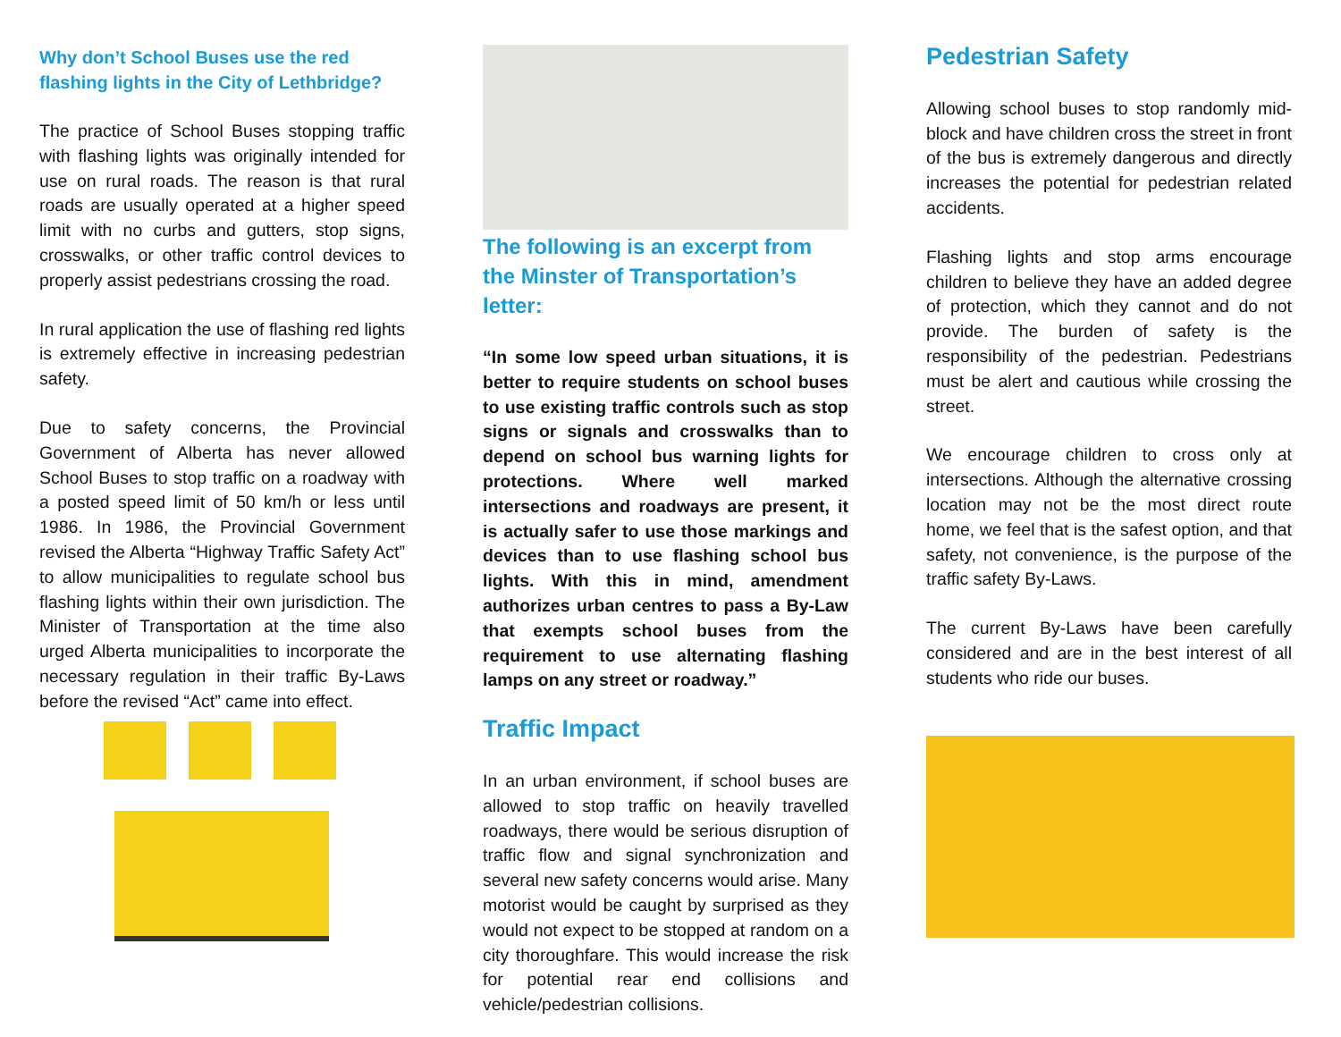Why don’t School Buses use the red flashing lights in the City of Lethbridge?
The practice of School Buses stopping traffic with flashing lights was originally intended for use on rural roads. The reason is that rural roads are usually operated at a higher speed limit with no curbs and gutters, stop signs, crosswalks, or other traffic control devices to properly assist pedestrians crossing the road.
In rural application the use of flashing red lights is extremely effective in increasing pedestrian safety.
Due to safety concerns, the Provincial Government of Alberta has never allowed School Buses to stop traffic on a roadway with a posted speed limit of 50 km/h or less until 1986. In 1986, the Provincial Government revised the Alberta “Highway Traffic Safety Act” to allow municipalities to regulate school bus flashing lights within their own jurisdiction. The Minister of Transportation at the time also urged Alberta municipalities to incorporate the necessary regulation in their traffic By-Laws before the revised “Act” came into effect.
The following is an excerpt from the Minster of Transportation’s letter:
“In some low speed urban situations, it is better to require students on school buses to use existing traffic controls such as stop signs or signals and crosswalks than to depend on school bus warning lights for protections. Where well marked intersections and roadways are present, it is actually safer to use those markings and devices than to use flashing school bus lights. With this in mind, amendment authorizes urban centres to pass a By-Law that exempts school buses from the requirement to use alternating flashing lamps on any street or roadway.”
Traffic Impact
In an urban environment, if school buses are allowed to stop traffic on heavily travelled roadways, there would be serious disruption of traffic flow and signal synchronization and several new safety concerns would arise. Many motorist would be caught by surprised as they would not expect to be stopped at random on a city thoroughfare. This would increase the risk for potential rear end collisions and vehicle/pedestrian collisions.
Pedestrian Safety
Allowing school buses to stop randomly mid-block and have children cross the street in front of the bus is extremely dangerous and directly increases the potential for pedestrian related accidents.
Flashing lights and stop arms encourage children to believe they have an added degree of protection, which they cannot and do not provide. The burden of safety is the responsibility of the pedestrian. Pedestrians must be alert and cautious while crossing the street.
We encourage children to cross only at intersections. Although the alternative crossing location may not be the most direct route home, we feel that is the safest option, and that safety, not convenience, is the purpose of the traffic safety By-Laws.
The current By-Laws have been carefully considered and are in the best interest of all students who ride our buses.